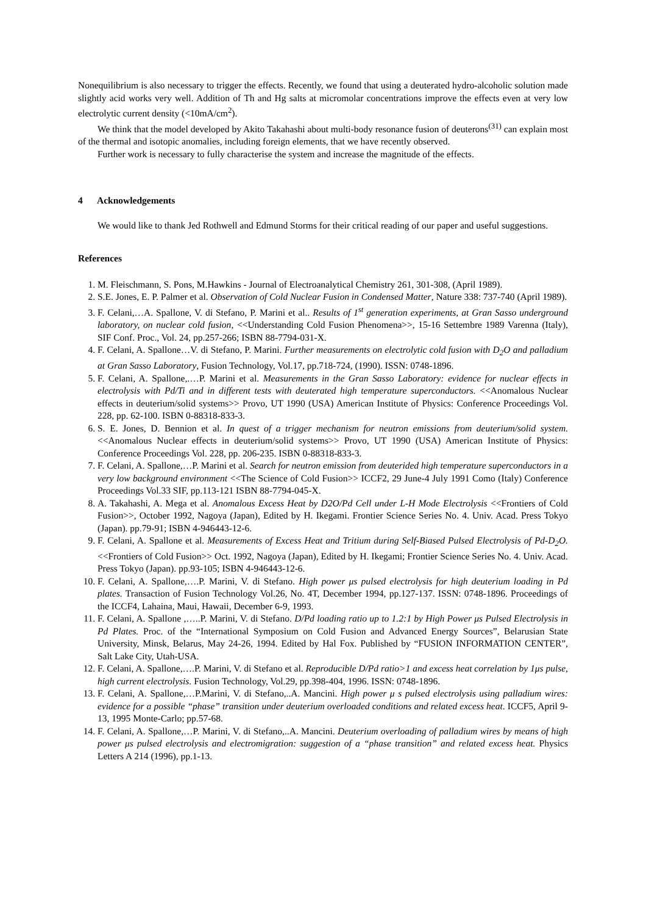Nonequilibrium is also necessary to trigger the effects. Recently, we found that using a deuterated hydro-alcoholic solution made slightly acid works very well. Addition of Th and Hg salts at micromolar concentrations improve the effects even at very low electrolytic current density (<10mA/cm<sup>2</sup>).
We think that the model developed by Akito Takahashi about multi-body resonance fusion of deuterons<sup>(31)</sup> can explain most of the thermal and isotopic anomalies, including foreign elements, that we have recently observed.
Further work is necessary to fully characterise the system and increase the magnitude of the effects.
4 Acknowledgements
We would like to thank Jed Rothwell and Edmund Storms for their critical reading of our paper and useful suggestions.
References
1. M. Fleischmann, S. Pons, M.Hawkins - Journal of Electroanalytical Chemistry 261, 301-308, (April 1989).
2. S.E. Jones, E. P. Palmer et al. Observation of Cold Nuclear Fusion in Condensed Matter, Nature 338: 737-740 (April 1989).
3. F. Celani,…A. Spallone, V. di Stefano, P. Marini et al.. Results of 1<sup>st</sup> generation experiments, at Gran Sasso underground laboratory, on nuclear cold fusion, <<Understanding Cold Fusion Phenomena>>, 15-16 Settembre 1989 Varenna (Italy), SIF Conf. Proc., Vol. 24, pp.257-266; ISBN 88-7794-031-X.
4. F. Celani, A. Spallone…V. di Stefano, P. Marini. Further measurements on electrolytic cold fusion with D<sub>2</sub>O and palladium at Gran Sasso Laboratory, Fusion Technology, Vol.17, pp.718-724, (1990). ISSN: 0748-1896.
5. F. Celani, A. Spallone,.…P. Marini et al. Measurements in the Gran Sasso Laboratory: evidence for nuclear effects in electrolysis with Pd/Ti and in different tests with deuterated high temperature superconductors. <<Anomalous Nuclear effects in deuterium/solid systems>> Provo, UT 1990 (USA) American Institute of Physics: Conference Proceedings Vol. 228, pp. 62-100. ISBN 0-88318-833-3.
6. S. E. Jones, D. Bennion et al. In quest of a trigger mechanism for neutron emissions from deuterium/solid system. <<Anomalous Nuclear effects in deuterium/solid systems>> Provo, UT 1990 (USA) American Institute of Physics: Conference Proceedings Vol. 228, pp. 206-235. ISBN 0-88318-833-3.
7. F. Celani, A. Spallone,…P. Marini et al. Search for neutron emission from deuterided high temperature superconductors in a very low background environment <<The Science of Cold Fusion>> ICCF2, 29 June-4 July 1991 Como (Italy) Conference Proceedings Vol.33 SIF, pp.113-121 ISBN 88-7794-045-X.
8. A. Takahashi, A. Mega et al. Anomalous Excess Heat by D2O/Pd Cell under L-H Mode Electrolysis <<Frontiers of Cold Fusion>>, October 1992, Nagoya (Japan), Edited by H. Ikegami. Frontier Science Series No. 4. Univ. Acad. Press Tokyo (Japan). pp.79-91; ISBN 4-946443-12-6.
9. F. Celani, A. Spallone et al. Measurements of Excess Heat and Tritium during Self-Biased Pulsed Electrolysis of Pd-D<sub>2</sub>O. <<Frontiers of Cold Fusion>> Oct. 1992, Nagoya (Japan), Edited by H. Ikegami; Frontier Science Series No. 4. Univ. Acad. Press Tokyo (Japan). pp.93-105; ISBN 4-946443-12-6.
10. F. Celani, A. Spallone,….P. Marini, V. di Stefano. High power μs pulsed electrolysis for high deuterium loading in Pd plates. Transaction of Fusion Technology Vol.26, No. 4T, December 1994, pp.127-137. ISSN: 0748-1896. Proceedings of the ICCF4, Lahaina, Maui, Hawaii, December 6-9, 1993.
11. F. Celani, A. Spallone ,…..P. Marini, V. di Stefano. D/Pd loading ratio up to 1.2:1 by High Power μs Pulsed Electrolysis in Pd Plates. Proc. of the “International Symposium on Cold Fusion and Advanced Energy Sources”, Belarusian State University, Minsk, Belarus, May 24-26, 1994. Edited by Hal Fox. Published by “FUSION INFORMATION CENTER”, Salt Lake City, Utah-USA.
12. F. Celani, A. Spallone,….P. Marini, V. di Stefano et al. Reproducible D/Pd ratio>1 and excess heat correlation by 1μs pulse, high current electrolysis. Fusion Technology, Vol.29, pp.398-404, 1996. ISSN: 0748-1896.
13. F. Celani, A. Spallone,…P.Marini, V. di Stefano,..A. Mancini. High power μ s pulsed electrolysis using palladium wires: evidence for a possible “phase” transition under deuterium overloaded conditions and related excess heat. ICCF5, April 9-13, 1995 Monte-Carlo; pp.57-68.
14. F. Celani, A. Spallone,…P. Marini, V. di Stefano,..A. Mancini. Deuterium overloading of palladium wires by means of high power μs pulsed electrolysis and electromigration: suggestion of a “phase transition” and related excess heat. Physics Letters A 214 (1996), pp.1-13.